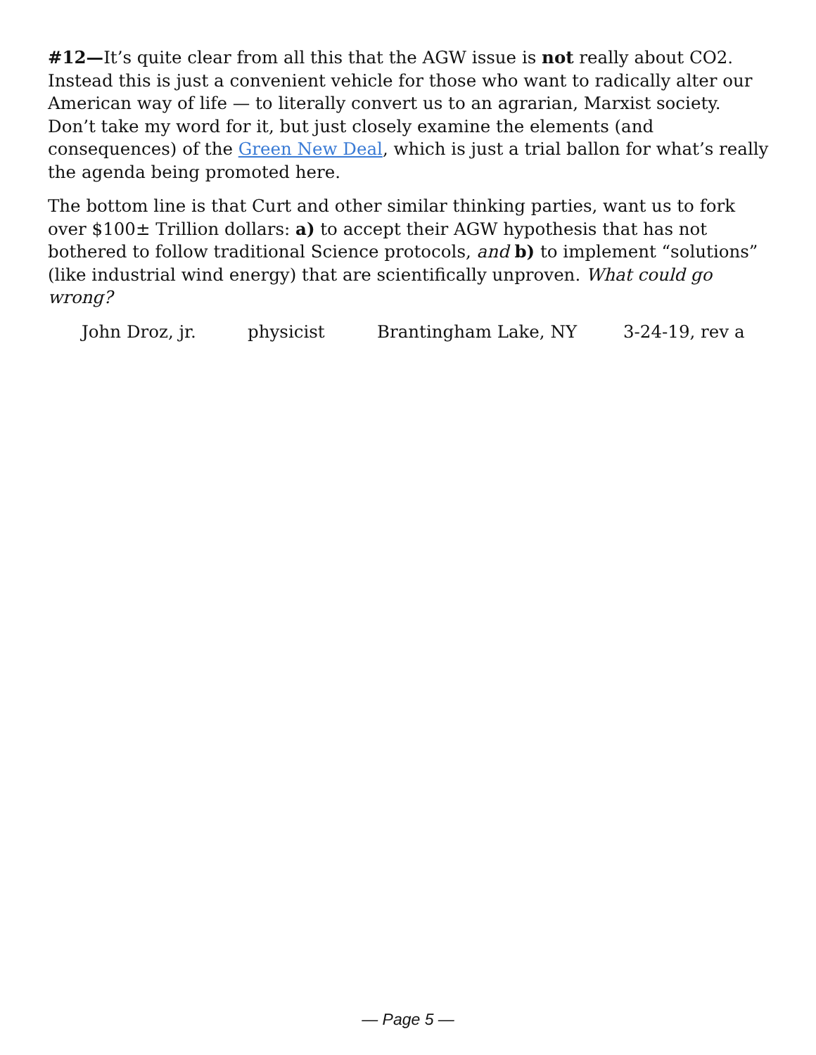#12—It’s quite clear from all this that the AGW issue is not really about CO2. Instead this is just a convenient vehicle for those who want to radically alter our American way of life — to literally convert us to an agrarian, Marxist society. Don’t take my word for it, but just closely examine the elements (and consequences) of the Green New Deal, which is just a trial ballon for what’s really the agenda being promoted here.
The bottom line is that Curt and other similar thinking parties, want us to fork over $100± Trillion dollars: a) to accept their AGW hypothesis that has not bothered to follow traditional Science protocols, and b) to implement “solutions” (like industrial wind energy) that are scientifically unproven. What could go wrong?
John Droz, jr. physicist Brantingham Lake, NY 3-24-19, rev a
— Page 5 —